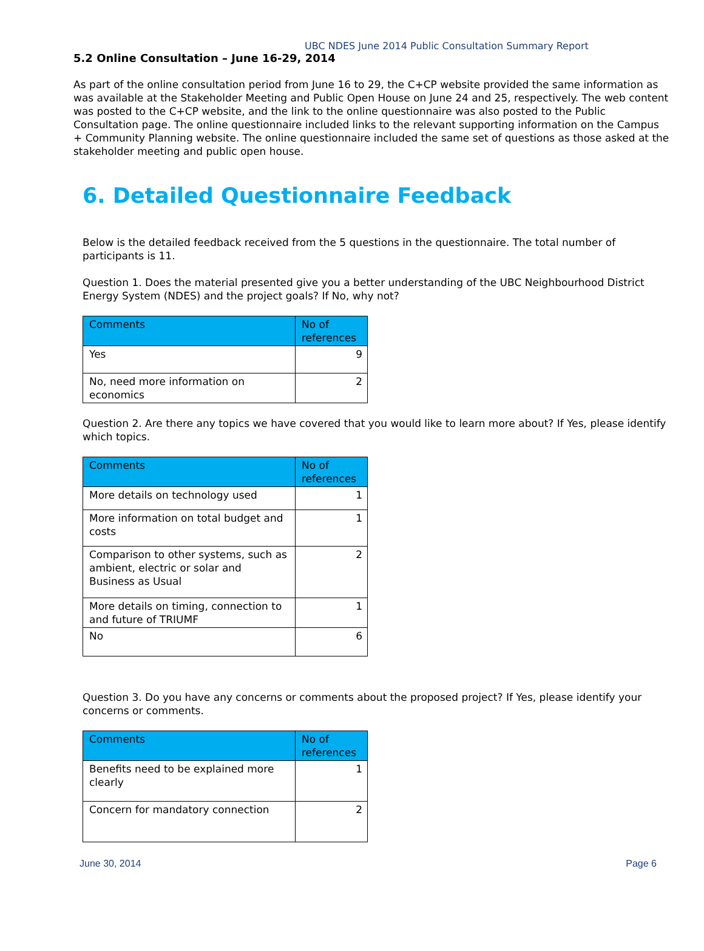UBC NDES June 2014 Public Consultation Summary Report
5.2 Online Consultation – June 16-29, 2014
As part of the online consultation period from June 16 to 29, the C+CP website provided the same information as was available at the Stakeholder Meeting and Public Open House on June 24 and 25, respectively. The web content was posted to the C+CP website, and the link to the online questionnaire was also posted to the Public Consultation page. The online questionnaire included links to the relevant supporting information on the Campus + Community Planning website. The online questionnaire included the same set of questions as those asked at the stakeholder meeting and public open house.
6. Detailed Questionnaire Feedback
Below is the detailed feedback received from the 5 questions in the questionnaire. The total number of participants is 11.
Question 1. Does the material presented give you a better understanding of the UBC Neighbourhood District Energy System (NDES) and the project goals? If No, why not?
| Comments | No of references |
| --- | --- |
| Yes | 9 |
| No, need more information on economics | 2 |
Question 2. Are there any topics we have covered that you would like to learn more about? If Yes, please identify which topics.
| Comments | No of references |
| --- | --- |
| More details on technology used | 1 |
| More information on total budget and costs | 1 |
| Comparison to other systems, such as ambient, electric or solar and Business as Usual | 2 |
| More details on timing, connection to and future of TRIUMF | 1 |
| No | 6 |
Question 3. Do you have any concerns or comments about the proposed project? If Yes, please identify your concerns or comments.
| Comments | No of references |
| --- | --- |
| Benefits need to be explained more clearly | 1 |
| Concern for mandatory connection | 2 |
June 30, 2014 Page 6